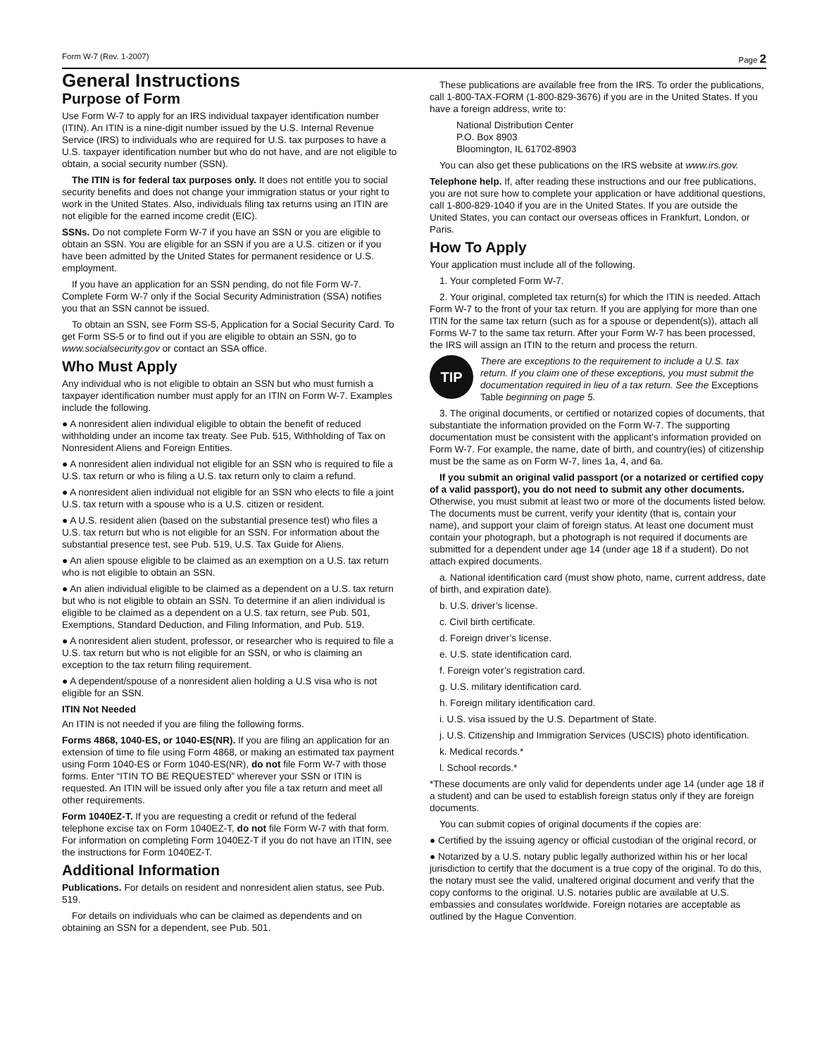Form W-7 (Rev. 1-2007) Page 2
General Instructions
Purpose of Form
Use Form W-7 to apply for an IRS individual taxpayer identification number (ITIN). An ITIN is a nine-digit number issued by the U.S. Internal Revenue Service (IRS) to individuals who are required for U.S. tax purposes to have a U.S. taxpayer identification number but who do not have, and are not eligible to obtain, a social security number (SSN).
The ITIN is for federal tax purposes only. It does not entitle you to social security benefits and does not change your immigration status or your right to work in the United States. Also, individuals filing tax returns using an ITIN are not eligible for the earned income credit (EIC).
SSNs. Do not complete Form W-7 if you have an SSN or you are eligible to obtain an SSN. You are eligible for an SSN if you are a U.S. citizen or if you have been admitted by the United States for permanent residence or U.S. employment.
If you have an application for an SSN pending, do not file Form W-7. Complete Form W-7 only if the Social Security Administration (SSA) notifies you that an SSN cannot be issued.
To obtain an SSN, see Form SS-5, Application for a Social Security Card. To get Form SS-5 or to find out if you are eligible to obtain an SSN, go to www.socialsecurity.gov or contact an SSA office.
Who Must Apply
Any individual who is not eligible to obtain an SSN but who must furnish a taxpayer identification number must apply for an ITIN on Form W-7. Examples include the following.
● A nonresident alien individual eligible to obtain the benefit of reduced withholding under an income tax treaty. See Pub. 515, Withholding of Tax on Nonresident Aliens and Foreign Entities.
● A nonresident alien individual not eligible for an SSN who is required to file a U.S. tax return or who is filing a U.S. tax return only to claim a refund.
● A nonresident alien individual not eligible for an SSN who elects to file a joint U.S. tax return with a spouse who is a U.S. citizen or resident.
● A U.S. resident alien (based on the substantial presence test) who files a U.S. tax return but who is not eligible for an SSN. For information about the substantial presence test, see Pub. 519, U.S. Tax Guide for Aliens.
● An alien spouse eligible to be claimed as an exemption on a U.S. tax return who is not eligible to obtain an SSN.
● An alien individual eligible to be claimed as a dependent on a U.S. tax return but who is not eligible to obtain an SSN. To determine if an alien individual is eligible to be claimed as a dependent on a U.S. tax return, see Pub. 501, Exemptions, Standard Deduction, and Filing Information, and Pub. 519.
● A nonresident alien student, professor, or researcher who is required to file a U.S. tax return but who is not eligible for an SSN, or who is claiming an exception to the tax return filing requirement.
● A dependent/spouse of a nonresident alien holding a U.S visa who is not eligible for an SSN.
ITIN Not Needed
An ITIN is not needed if you are filing the following forms.
Forms 4868, 1040-ES, or 1040-ES(NR). If you are filing an application for an extension of time to file using Form 4868, or making an estimated tax payment using Form 1040-ES or Form 1040-ES(NR), do not file Form W-7 with those forms. Enter “ITIN TO BE REQUESTED” wherever your SSN or ITIN is requested. An ITIN will be issued only after you file a tax return and meet all other requirements.
Form 1040EZ-T. If you are requesting a credit or refund of the federal telephone excise tax on Form 1040EZ-T, do not file Form W-7 with that form. For information on completing Form 1040EZ-T if you do not have an ITIN, see the instructions for Form 1040EZ-T.
Additional Information
Publications. For details on resident and nonresident alien status, see Pub. 519.
For details on individuals who can be claimed as dependents and on obtaining an SSN for a dependent, see Pub. 501.
These publications are available free from the IRS. To order the publications, call 1-800-TAX-FORM (1-800-829-3676) if you are in the United States. If you have a foreign address, write to:
National Distribution Center
P.O. Box 8903
Bloomington, IL 61702-8903
You can also get these publications on the IRS website at www.irs.gov.
Telephone help. If, after reading these instructions and our free publications, you are not sure how to complete your application or have additional questions, call 1-800-829-1040 if you are in the United States. If you are outside the United States, you can contact our overseas offices in Frankfurt, London, or Paris.
How To Apply
Your application must include all of the following.
1. Your completed Form W-7.
2. Your original, completed tax return(s) for which the ITIN is needed. Attach Form W-7 to the front of your tax return. If you are applying for more than one ITIN for the same tax return (such as for a spouse or dependent(s)), attach all Forms W-7 to the same tax return. After your Form W-7 has been processed, the IRS will assign an ITIN to the return and process the return.
TIP
There are exceptions to the requirement to include a U.S. tax return. If you claim one of these exceptions, you must submit the documentation required in lieu of a tax return. See the Exceptions Table beginning on page 5.
3. The original documents, or certified or notarized copies of documents, that substantiate the information provided on the Form W-7. The supporting documentation must be consistent with the applicant’s information provided on Form W-7. For example, the name, date of birth, and country(ies) of citizenship must be the same as on Form W-7, lines 1a, 4, and 6a.
If you submit an original valid passport (or a notarized or certified copy of a valid passport), you do not need to submit any other documents. Otherwise, you must submit at least two or more of the documents listed below. The documents must be current, verify your identity (that is, contain your name), and support your claim of foreign status. At least one document must contain your photograph, but a photograph is not required if documents are submitted for a dependent under age 14 (under age 18 if a student). Do not attach expired documents.
a. National identification card (must show photo, name, current address, date of birth, and expiration date).
b. U.S. driver’s license.
c. Civil birth certificate.
d. Foreign driver’s license.
e. U.S. state identification card.
f. Foreign voter’s registration card.
g. U.S. military identification card.
h. Foreign military identification card.
i. U.S. visa issued by the U.S. Department of State.
j. U.S. Citizenship and Immigration Services (USCIS) photo identification.
k. Medical records.*
l. School records.*
*These documents are only valid for dependents under age 14 (under age 18 if a student) and can be used to establish foreign status only if they are foreign documents.
You can submit copies of original documents if the copies are:
● Certified by the issuing agency or official custodian of the original record, or
● Notarized by a U.S. notary public legally authorized within his or her local jurisdiction to certify that the document is a true copy of the original. To do this, the notary must see the valid, unaltered original document and verify that the copy conforms to the original. U.S. notaries public are available at U.S. embassies and consulates worldwide. Foreign notaries are acceptable as outlined by the Hague Convention.